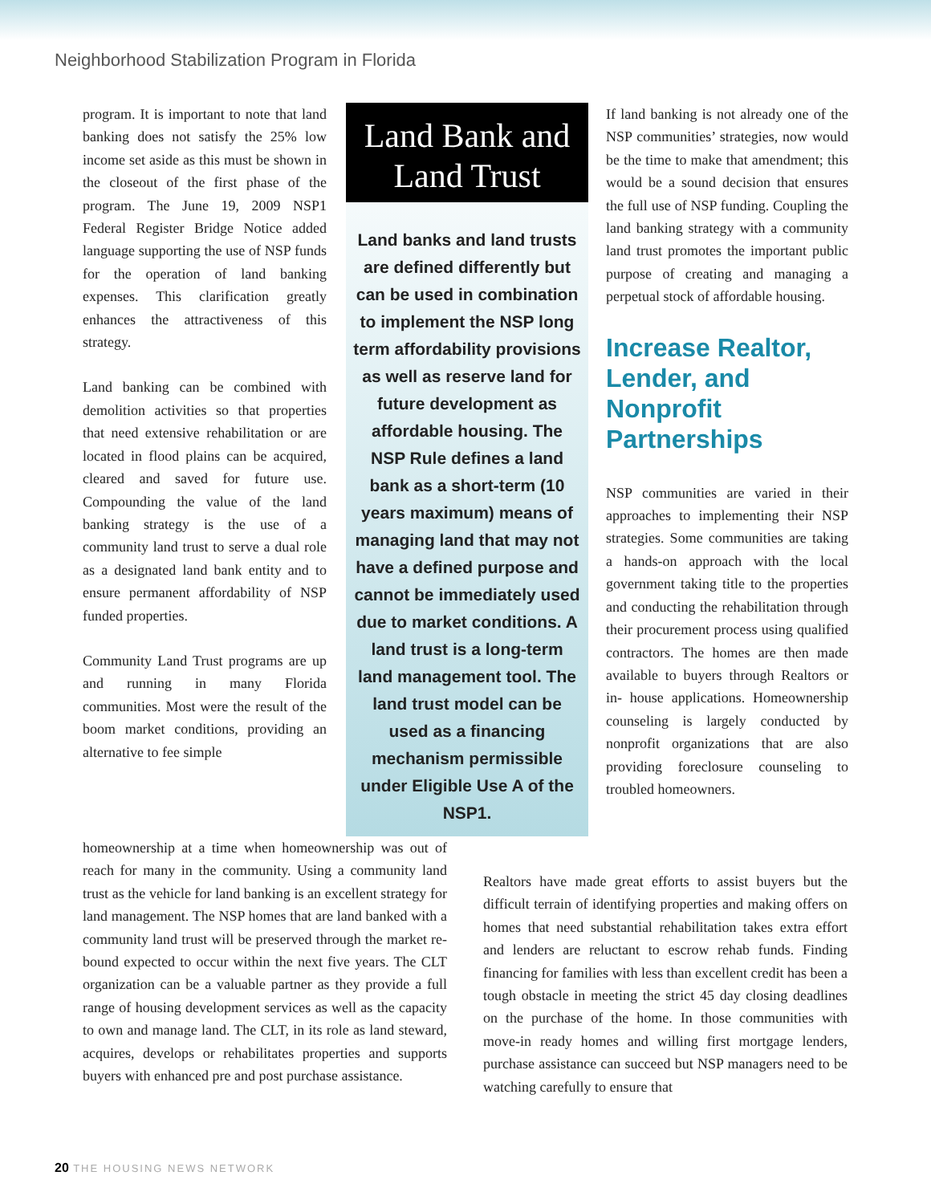Neighborhood Stabilization Program in Florida
program. It is important to note that land banking does not satisfy the 25% low income set aside as this must be shown in the closeout of the first phase of the program. The June 19, 2009 NSP1 Federal Register Bridge Notice added language supporting the use of NSP funds for the operation of land banking expenses. This clarification greatly enhances the attractiveness of this strategy.
Land banking can be combined with demolition activities so that properties that need extensive rehabilitation or are located in flood plains can be acquired, cleared and saved for future use. Compounding the value of the land banking strategy is the use of a community land trust to serve a dual role as a designated land bank entity and to ensure permanent affordability of NSP funded properties.
Community Land Trust programs are up and running in many Florida communities. Most were the result of the boom market conditions, providing an alternative to fee simple
Land Bank and Land Trust
Land banks and land trusts are defined differently but can be used in combination to implement the NSP long term affordability provisions as well as reserve land for future development as affordable housing. The NSP Rule defines a land bank as a short-term (10 years maximum) means of managing land that may not have a defined purpose and cannot be immediately used due to market conditions. A land trust is a long-term land management tool. The land trust model can be used as a financing mechanism permissible under Eligible Use A of the NSP1.
If land banking is not already one of the NSP communities’ strategies, now would be the time to make that amendment; this would be a sound decision that ensures the full use of NSP funding. Coupling the land banking strategy with a community land trust promotes the important public purpose of creating and managing a perpetual stock of affordable housing.
Increase Realtor, Lender, and Nonprofit Partnerships
NSP communities are varied in their approaches to implementing their NSP strategies. Some communities are taking a hands-on approach with the local government taking title to the properties and conducting the rehabilitation through their procurement process using qualified contractors. The homes are then made available to buyers through Realtors or in- house applications. Homeownership counseling is largely conducted by nonprofit organizations that are also providing foreclosure counseling to troubled homeowners.
homeownership at a time when homeownership was out of reach for many in the community. Using a community land trust as the vehicle for land banking is an excellent strategy for land management. The NSP homes that are land banked with a community land trust will be preserved through the market re-bound expected to occur within the next five years. The CLT organization can be a valuable partner as they provide a full range of housing development services as well as the capacity to own and manage land. The CLT, in its role as land steward, acquires, develops or rehabilitates properties and supports buyers with enhanced pre and post purchase assistance.
Realtors have made great efforts to assist buyers but the difficult terrain of identifying properties and making offers on homes that need substantial rehabilitation takes extra effort and lenders are reluctant to escrow rehab funds. Finding financing for families with less than excellent credit has been a tough obstacle in meeting the strict 45 day closing deadlines on the purchase of the home. In those communities with move-in ready homes and willing first mortgage lenders, purchase assistance can succeed but NSP managers need to be watching carefully to ensure that
20 THE HOUSING NEWS NETWORK